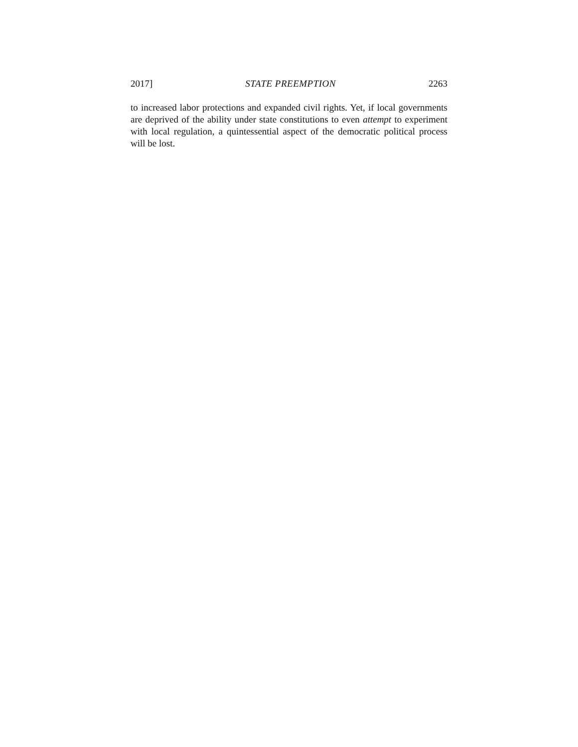2017] STATE PREEMPTION 2263
to increased labor protections and expanded civil rights. Yet, if local governments are deprived of the ability under state constitutions to even attempt to experiment with local regulation, a quintessential aspect of the democratic political process will be lost.